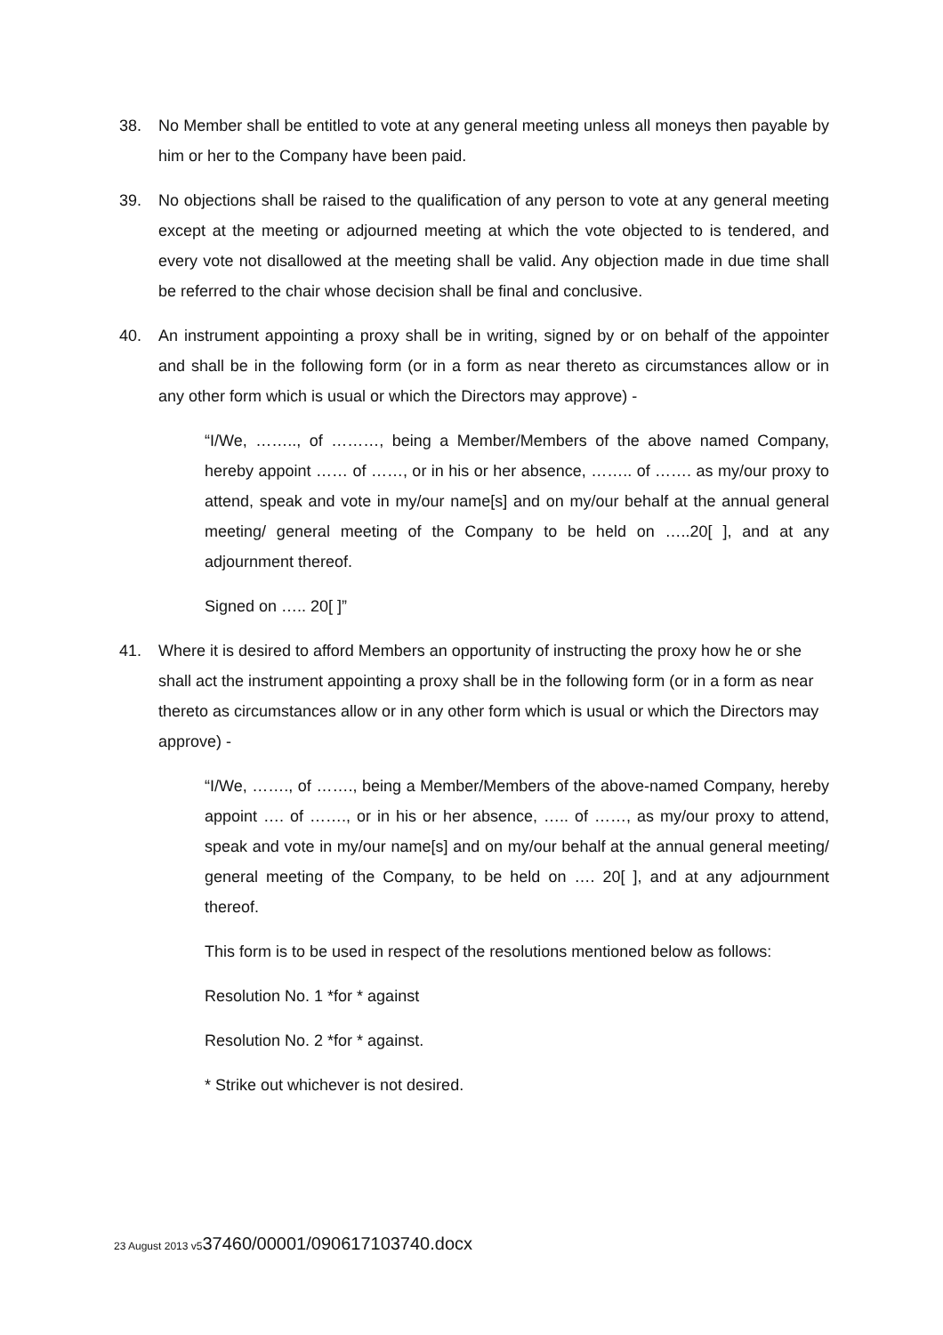38. No Member shall be entitled to vote at any general meeting unless all moneys then payable by him or her to the Company have been paid.
39. No objections shall be raised to the qualification of any person to vote at any general meeting except at the meeting or adjourned meeting at which the vote objected to is tendered, and every vote not disallowed at the meeting shall be valid. Any objection made in due time shall be referred to the chair whose decision shall be final and conclusive.
40. An instrument appointing a proxy shall be in writing, signed by or on behalf of the appointer and shall be in the following form (or in a form as near thereto as circumstances allow or in any other form which is usual or which the Directors may approve) -
“I/We, …….., of ………, being a Member/Members of the above named Company, hereby appoint …… of ……, or in his or her absence, …….. of ……. as my/our proxy to attend, speak and vote in my/our name[s] and on my/our behalf at the annual general meeting/ general meeting of the Company to be held on …..20[ ], and at any adjournment thereof.
Signed on ….. 20[ ]”
41. Where it is desired to afford Members an opportunity of instructing the proxy how he or she shall act the instrument appointing a proxy shall be in the following form (or in a form as near thereto as circumstances allow or in any other form which is usual or which the Directors may approve) -
“I/We, ……., of ……., being a Member/Members of the above-named Company, hereby appoint …. of ……., or in his or her absence, ….. of ……, as my/our proxy to attend, speak and vote in my/our name[s] and on my/our behalf at the annual general meeting/ general meeting of the Company, to be held on …. 20[ ], and at any adjournment thereof.
This form is to be used in respect of the resolutions mentioned below as follows:
Resolution No. 1 *for * against
Resolution No. 2 *for * against.
* Strike out whichever is not desired.
23 August 2013 v537460/00001/090617103740.docx